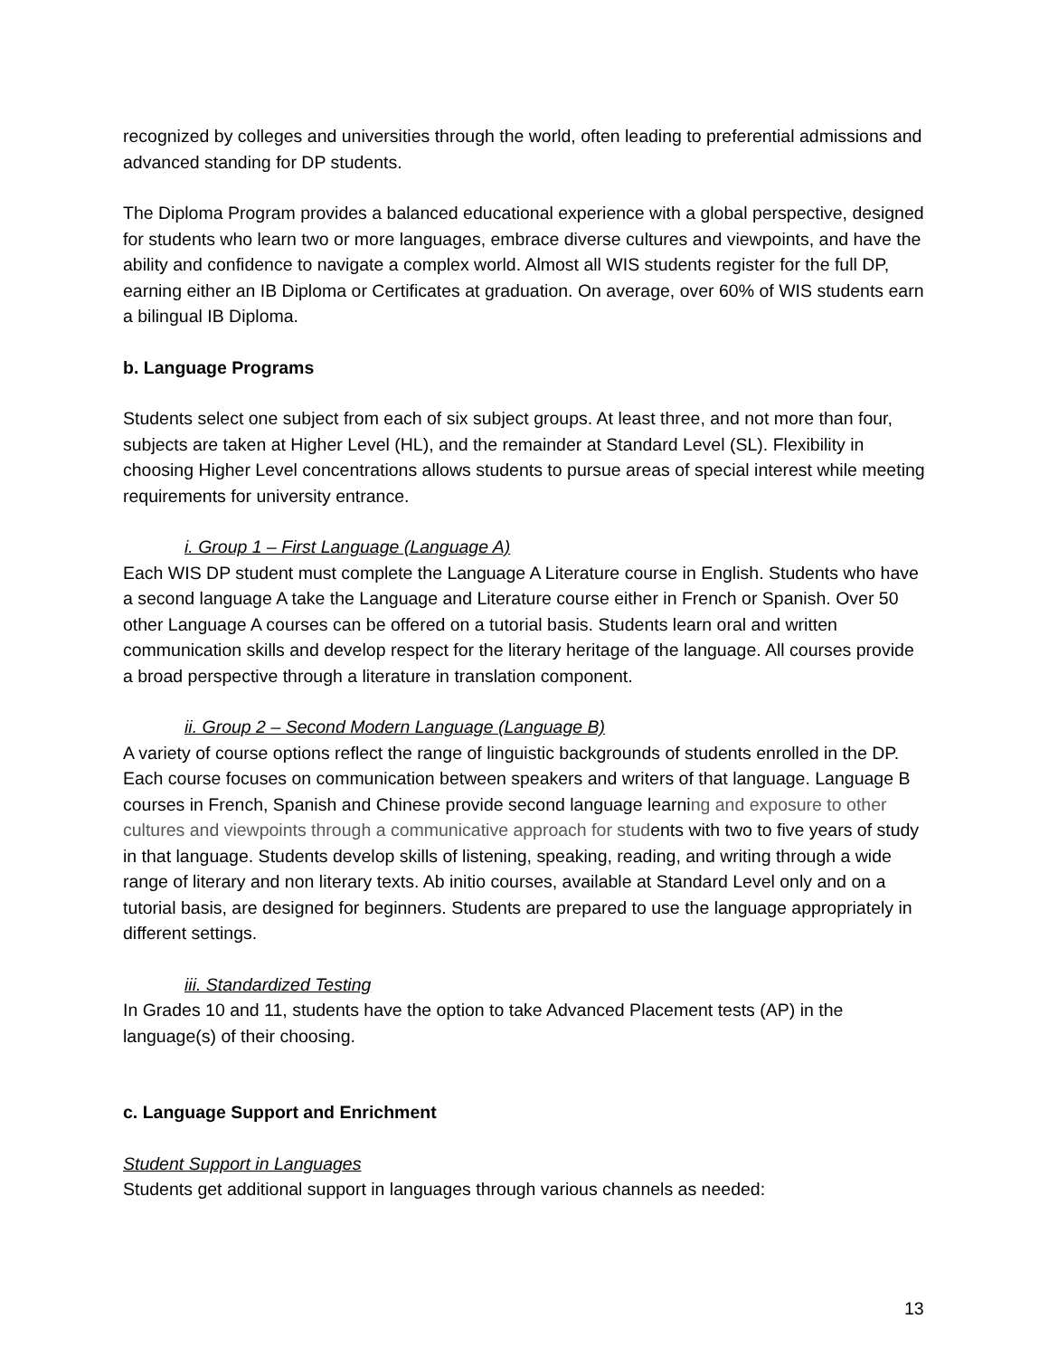recognized by colleges and universities through the world, often leading to preferential admissions and advanced standing for DP students.
The Diploma Program provides a balanced educational experience with a global perspective, designed for students who learn two or more languages, embrace diverse cultures and viewpoints, and have the ability and confidence to navigate a complex world. Almost all WIS students register for the full DP, earning either an IB Diploma or Certificates at graduation. On average, over 60% of WIS students earn a bilingual IB Diploma.
b. Language Programs
Students select one subject from each of six subject groups. At least three, and not more than four, subjects are taken at Higher Level (HL), and the remainder at Standard Level (SL). Flexibility in choosing Higher Level concentrations allows students to pursue areas of special interest while meeting requirements for university entrance.
i. Group 1 – First Language (Language A)
Each WIS DP student must complete the Language A Literature course in English. Students who have a second language A take the Language and Literature course either in French or Spanish. Over 50 other Language A courses can be offered on a tutorial basis. Students learn oral and written communication skills and develop respect for the literary heritage of the language. All courses provide a broad perspective through a literature in translation component.
ii. Group 2 – Second Modern Language (Language B)
A variety of course options reflect the range of linguistic backgrounds of students enrolled in the DP. Each course focuses on communication between speakers and writers of that language. Language B courses in French, Spanish and Chinese provide second language learning and exposure to other cultures and viewpoints through a communicative approach for students with two to five years of study in that language. Students develop skills of listening, speaking, reading, and writing through a wide range of literary and non literary texts. Ab initio courses, available at Standard Level only and on a tutorial basis, are designed for beginners. Students are prepared to use the language appropriately in different settings.
iii. Standardized Testing
In Grades 10 and 11, students have the option to take Advanced Placement tests (AP) in the language(s) of their choosing.
c. Language Support and Enrichment
Student Support in Languages
Students get additional support in languages through various channels as needed:
13